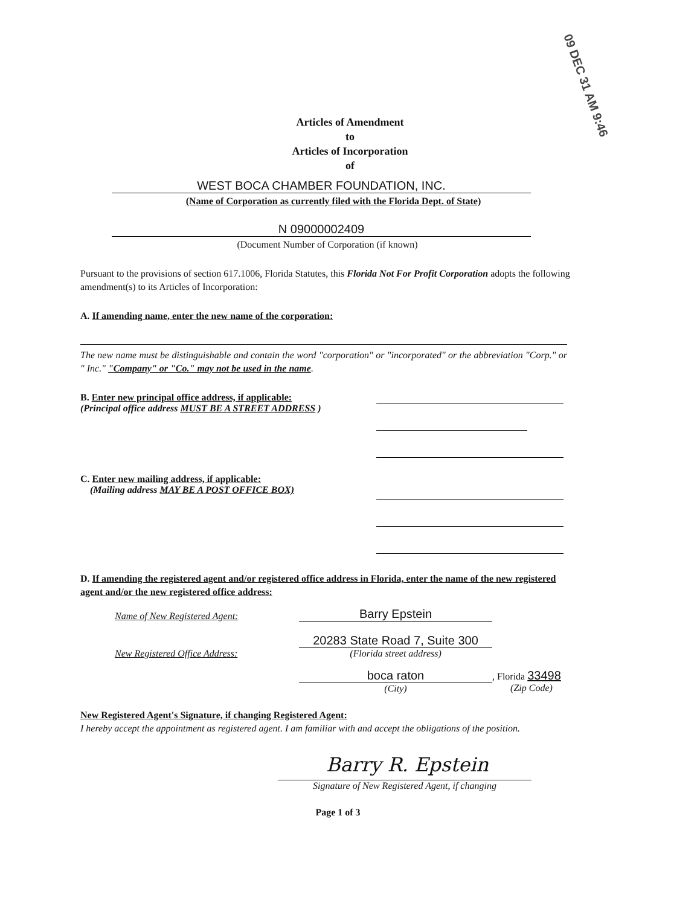09 DEC 31 AM 9:46
Articles of Amendment
to
Articles of Incorporation
of
WEST BOCA CHAMBER FOUNDATION, INC.
(Name of Corporation as currently filed with the Florida Dept. of State)
N 09000002409
(Document Number of Corporation (if known)
Pursuant to the provisions of section 617.1006, Florida Statutes, this Florida Not For Profit Corporation adopts the following amendment(s) to its Articles of Incorporation:
A. If amending name, enter the new name of the corporation:
The new name must be distinguishable and contain the word "corporation" or "incorporated" or the abbreviation "Corp." or " Inc." "Company" or "Co." may not be used in the name.
B. Enter new principal office address, if applicable:
(Principal office address MUST BE A STREET ADDRESS )
C. Enter new mailing address, if applicable:
(Mailing address MAY BE A POST OFFICE BOX)
D. If amending the registered agent and/or registered office address in Florida, enter the name of the new registered agent and/or the new registered office address:
Name of New Registered Agent:
Barry Epstein
New Registered Office Address:
20283 State Road 7, Suite 300
(Florida street address)
boca raton
(City)
, Florida 33498
(Zip Code)
New Registered Agent's Signature, if changing Registered Agent:
I hereby accept the appointment as registered agent. I am familiar with and accept the obligations of the position.
Barry R. Epstein
Signature of New Registered Agent, if changing
Page 1 of 3